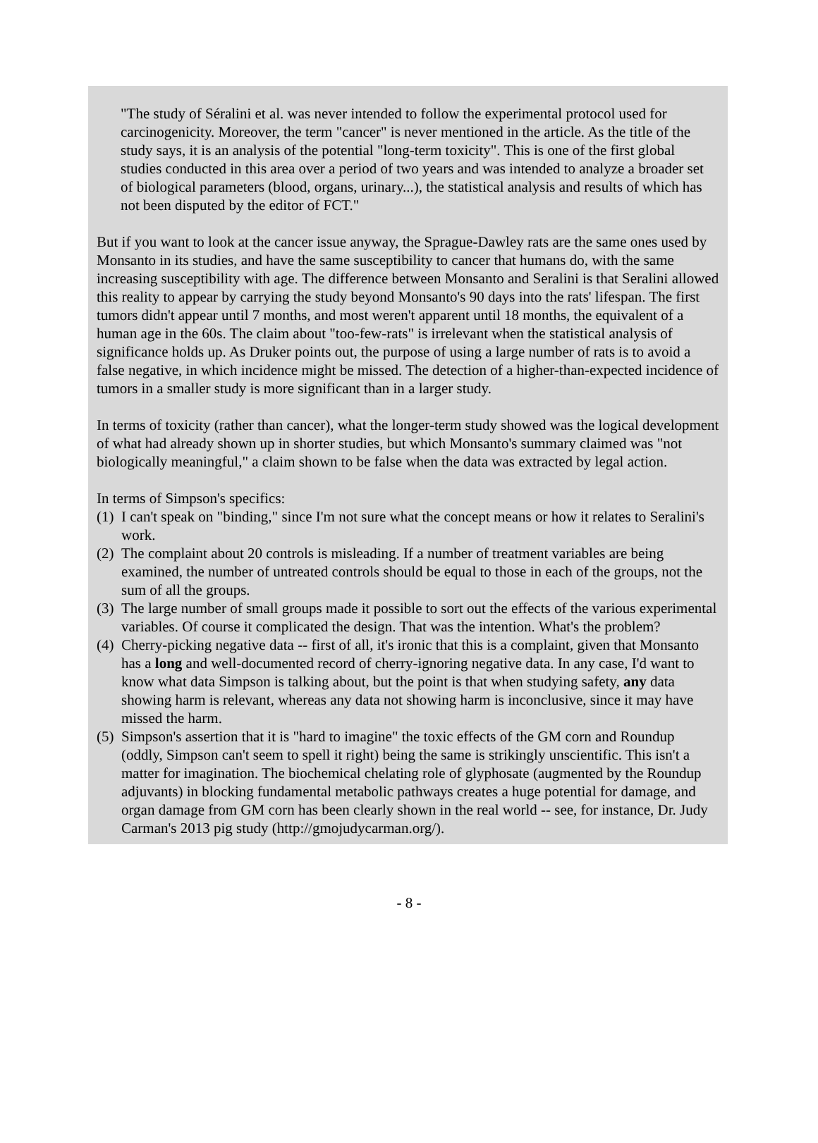"The study of Séralini et al. was never intended to follow the experimental protocol used for carcinogenicity. Moreover, the term "cancer" is never mentioned in the article. As the title of the study says, it is an analysis of the potential "long-term toxicity". This is one of the first global studies conducted in this area over a period of two years and was intended to analyze a broader set of biological parameters (blood, organs, urinary...), the statistical analysis and results of which has not been disputed by the editor of FCT."
But if you want to look at the cancer issue anyway, the Sprague-Dawley rats are the same ones used by Monsanto in its studies, and have the same susceptibility to cancer that humans do, with the same increasing susceptibility with age. The difference between Monsanto and Seralini is that Seralini allowed this reality to appear by carrying the study beyond Monsanto's 90 days into the rats' lifespan. The first tumors didn't appear until 7 months, and most weren't apparent until 18 months, the equivalent of a human age in the 60s. The claim about "too-few-rats" is irrelevant when the statistical analysis of significance holds up. As Druker points out, the purpose of using a large number of rats is to avoid a false negative, in which incidence might be missed. The detection of a higher-than-expected incidence of tumors in a smaller study is more significant than in a larger study.
In terms of toxicity (rather than cancer), what the longer-term study showed was the logical development of what had already shown up in shorter studies, but which Monsanto's summary claimed was "not biologically meaningful," a claim shown to be false when the data was extracted by legal action.
In terms of Simpson's specifics:
(1) I can't speak on "binding," since I'm not sure what the concept means or how it relates to Seralini's work.
(2) The complaint about 20 controls is misleading. If a number of treatment variables are being examined, the number of untreated controls should be equal to those in each of the groups, not the sum of all the groups.
(3) The large number of small groups made it possible to sort out the effects of the various experimental variables. Of course it complicated the design. That was the intention. What's the problem?
(4) Cherry-picking negative data -- first of all, it's ironic that this is a complaint, given that Monsanto has a long and well-documented record of cherry-ignoring negative data. In any case, I'd want to know what data Simpson is talking about, but the point is that when studying safety, any data showing harm is relevant, whereas any data not showing harm is inconclusive, since it may have missed the harm.
(5) Simpson's assertion that it is "hard to imagine" the toxic effects of the GM corn and Roundup (oddly, Simpson can't seem to spell it right) being the same is strikingly unscientific. This isn't a matter for imagination. The biochemical chelating role of glyphosate (augmented by the Roundup adjuvants) in blocking fundamental metabolic pathways creates a huge potential for damage, and organ damage from GM corn has been clearly shown in the real world -- see, for instance, Dr. Judy Carman's 2013 pig study (http://gmojudycarman.org/).
- 8 -